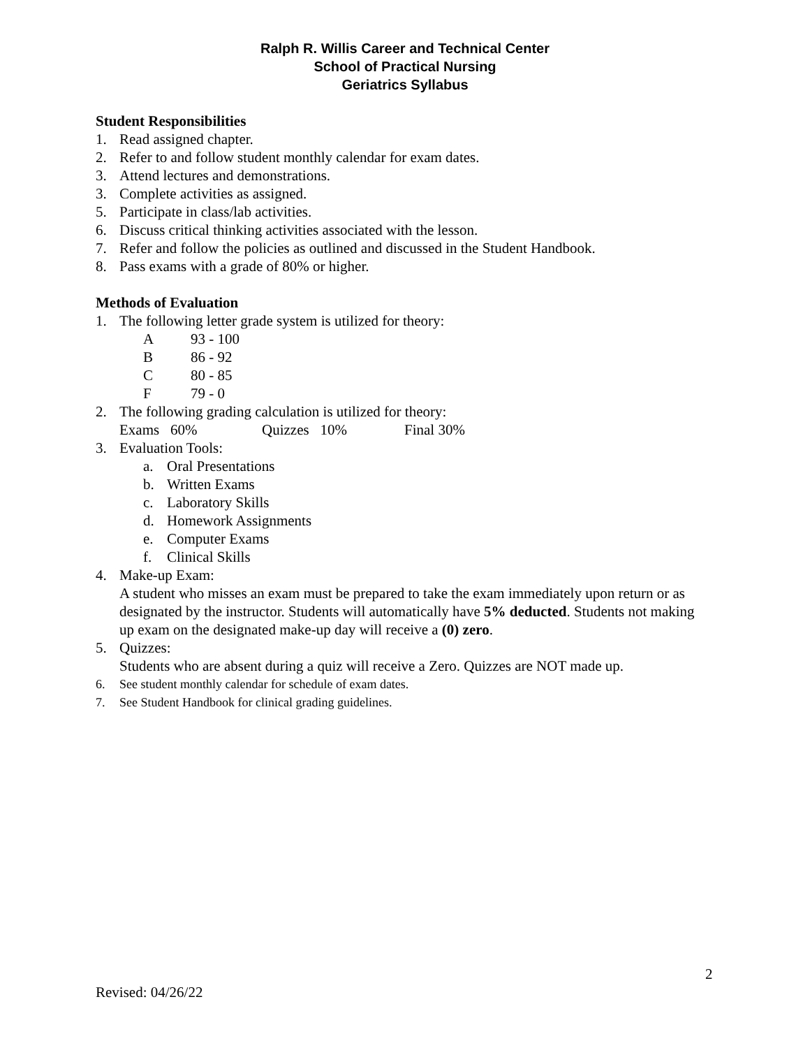Ralph R. Willis Career and Technical Center
School of Practical Nursing
Geriatrics Syllabus
Student Responsibilities
1. Read assigned chapter.
2. Refer to and follow student monthly calendar for exam dates.
3. Attend lectures and demonstrations.
3. Complete activities as assigned.
5. Participate in class/lab activities.
6. Discuss critical thinking activities associated with the lesson.
7. Refer and follow the policies as outlined and discussed in the Student Handbook.
8. Pass exams with a grade of 80% or higher.
Methods of Evaluation
1. The following letter grade system is utilized for theory:
A 93 - 100
B 86 - 92
C 80 - 85
F 79 - 0
2. The following grading calculation is utilized for theory:
Exams 60% Quizzes 10% Final 30%
3. Evaluation Tools:
a. Oral Presentations
b. Written Exams
c. Laboratory Skills
d. Homework Assignments
e. Computer Exams
f. Clinical Skills
4. Make-up Exam:
A student who misses an exam must be prepared to take the exam immediately upon return or as designated by the instructor. Students will automatically have 5% deducted. Students not making up exam on the designated make-up day will receive a (0) zero.
5. Quizzes:
Students who are absent during a quiz will receive a Zero. Quizzes are NOT made up.
6. See student monthly calendar for schedule of exam dates.
7. See Student Handbook for clinical grading guidelines.
2
Revised: 04/26/22